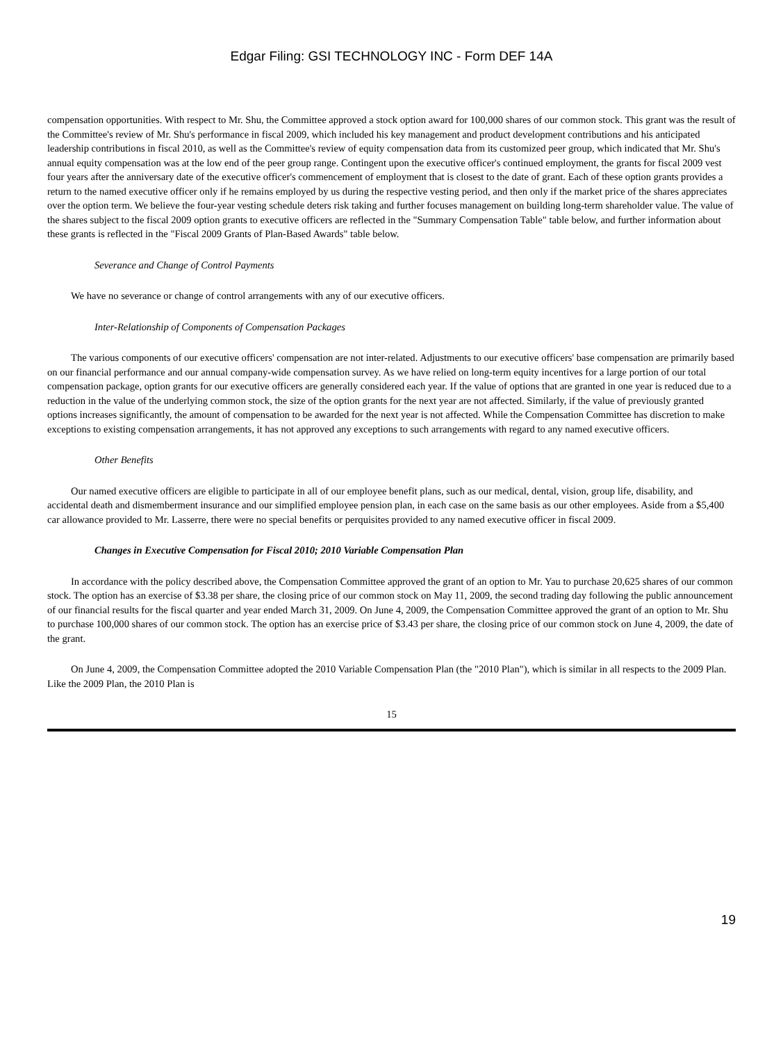Edgar Filing: GSI TECHNOLOGY INC - Form DEF 14A
compensation opportunities. With respect to Mr. Shu, the Committee approved a stock option award for 100,000 shares of our common stock. This grant was the result of the Committee's review of Mr. Shu's performance in fiscal 2009, which included his key management and product development contributions and his anticipated leadership contributions in fiscal 2010, as well as the Committee's review of equity compensation data from its customized peer group, which indicated that Mr. Shu's annual equity compensation was at the low end of the peer group range. Contingent upon the executive officer's continued employment, the grants for fiscal 2009 vest four years after the anniversary date of the executive officer's commencement of employment that is closest to the date of grant. Each of these option grants provides a return to the named executive officer only if he remains employed by us during the respective vesting period, and then only if the market price of the shares appreciates over the option term. We believe the four-year vesting schedule deters risk taking and further focuses management on building long-term shareholder value. The value of the shares subject to the fiscal 2009 option grants to executive officers are reflected in the "Summary Compensation Table" table below, and further information about these grants is reflected in the "Fiscal 2009 Grants of Plan-Based Awards" table below.
Severance and Change of Control Payments
We have no severance or change of control arrangements with any of our executive officers.
Inter-Relationship of Components of Compensation Packages
The various components of our executive officers' compensation are not inter-related. Adjustments to our executive officers' base compensation are primarily based on our financial performance and our annual company-wide compensation survey. As we have relied on long-term equity incentives for a large portion of our total compensation package, option grants for our executive officers are generally considered each year. If the value of options that are granted in one year is reduced due to a reduction in the value of the underlying common stock, the size of the option grants for the next year are not affected. Similarly, if the value of previously granted options increases significantly, the amount of compensation to be awarded for the next year is not affected. While the Compensation Committee has discretion to make exceptions to existing compensation arrangements, it has not approved any exceptions to such arrangements with regard to any named executive officers.
Other Benefits
Our named executive officers are eligible to participate in all of our employee benefit plans, such as our medical, dental, vision, group life, disability, and accidental death and dismemberment insurance and our simplified employee pension plan, in each case on the same basis as our other employees. Aside from a $5,400 car allowance provided to Mr. Lasserre, there were no special benefits or perquisites provided to any named executive officer in fiscal 2009.
Changes in Executive Compensation for Fiscal 2010; 2010 Variable Compensation Plan
In accordance with the policy described above, the Compensation Committee approved the grant of an option to Mr. Yau to purchase 20,625 shares of our common stock. The option has an exercise of $3.38 per share, the closing price of our common stock on May 11, 2009, the second trading day following the public announcement of our financial results for the fiscal quarter and year ended March 31, 2009. On June 4, 2009, the Compensation Committee approved the grant of an option to Mr. Shu to purchase 100,000 shares of our common stock. The option has an exercise price of $3.43 per share, the closing price of our common stock on June 4, 2009, the date of the grant.
On June 4, 2009, the Compensation Committee adopted the 2010 Variable Compensation Plan (the "2010 Plan"), which is similar in all respects to the 2009 Plan. Like the 2009 Plan, the 2010 Plan is
15
19